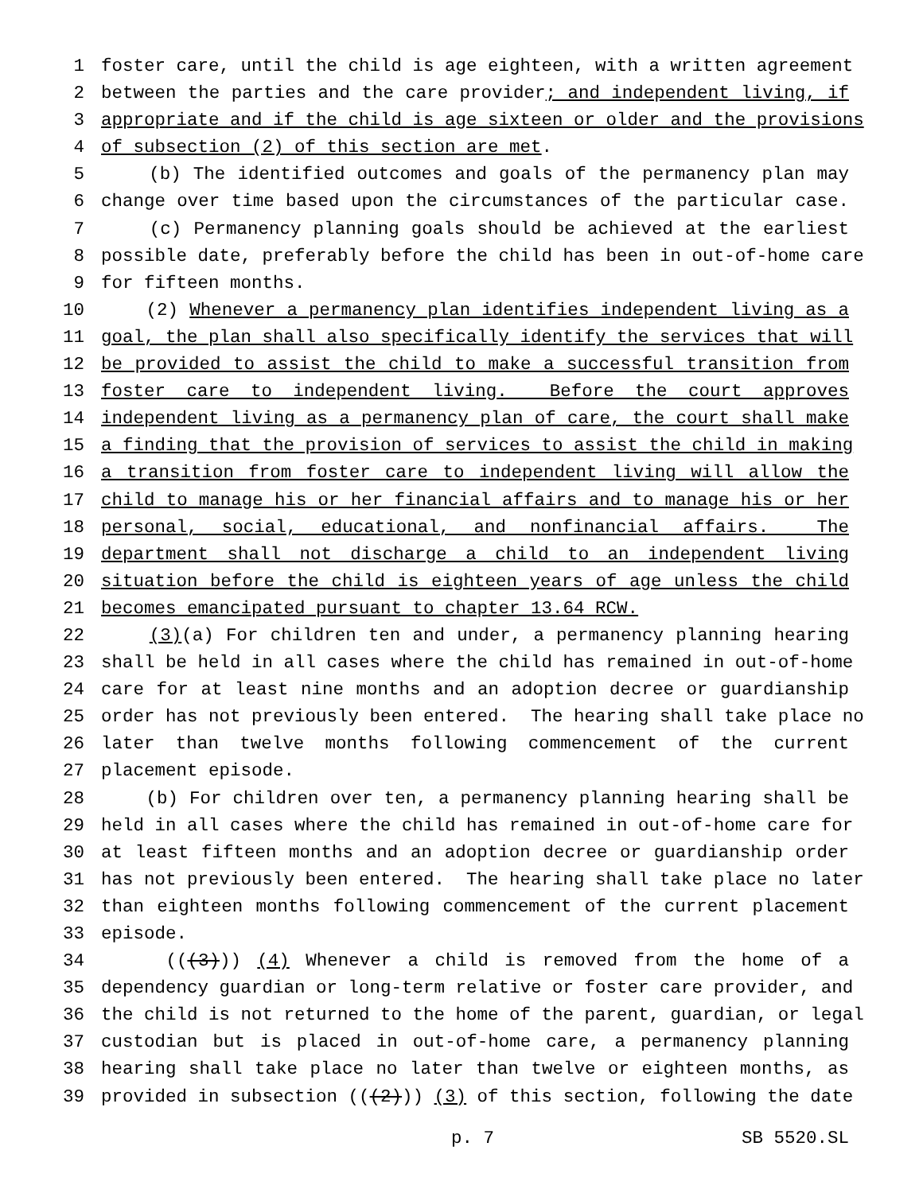1 foster care, until the child is age eighteen, with a written agreement
2 between the parties and the care provider; and independent living, if
3 appropriate and if the child is age sixteen or older and the provisions
4 of subsection (2) of this section are met.
5 (b) The identified outcomes and goals of the permanency plan may
6 change over time based upon the circumstances of the particular case.
7 (c) Permanency planning goals should be achieved at the earliest
8 possible date, preferably before the child has been in out-of-home care
9 for fifteen months.
10 (2) Whenever a permanency plan identifies independent living as a
11 goal, the plan shall also specifically identify the services that will
12 be provided to assist the child to make a successful transition from
13 foster care to independent living. Before the court approves
14 independent living as a permanency plan of care, the court shall make
15 a finding that the provision of services to assist the child in making
16 a transition from foster care to independent living will allow the
17 child to manage his or her financial affairs and to manage his or her
18 personal, social, educational, and nonfinancial affairs. The
19 department shall not discharge a child to an independent living
20 situation before the child is eighteen years of age unless the child
21 becomes emancipated pursuant to chapter 13.64 RCW.
22 (3)(a) For children ten and under, a permanency planning hearing
23 shall be held in all cases where the child has remained in out-of-home
24 care for at least nine months and an adoption decree or guardianship
25 order has not previously been entered. The hearing shall take place no
26 later than twelve months following commencement of the current
27 placement episode.
28 (b) For children over ten, a permanency planning hearing shall be
29 held in all cases where the child has remained in out-of-home care for
30 at least fifteen months and an adoption decree or guardianship order
31 has not previously been entered. The hearing shall take place no later
32 than eighteen months following commencement of the current placement
33 episode.
34 (((3))) (4) Whenever a child is removed from the home of a
35 dependency guardian or long-term relative or foster care provider, and
36 the child is not returned to the home of the parent, guardian, or legal
37 custodian but is placed in out-of-home care, a permanency planning
38 hearing shall take place no later than twelve or eighteen months, as
39 provided in subsection (((2))) (3) of this section, following the date
p. 7 SB 5520.SL